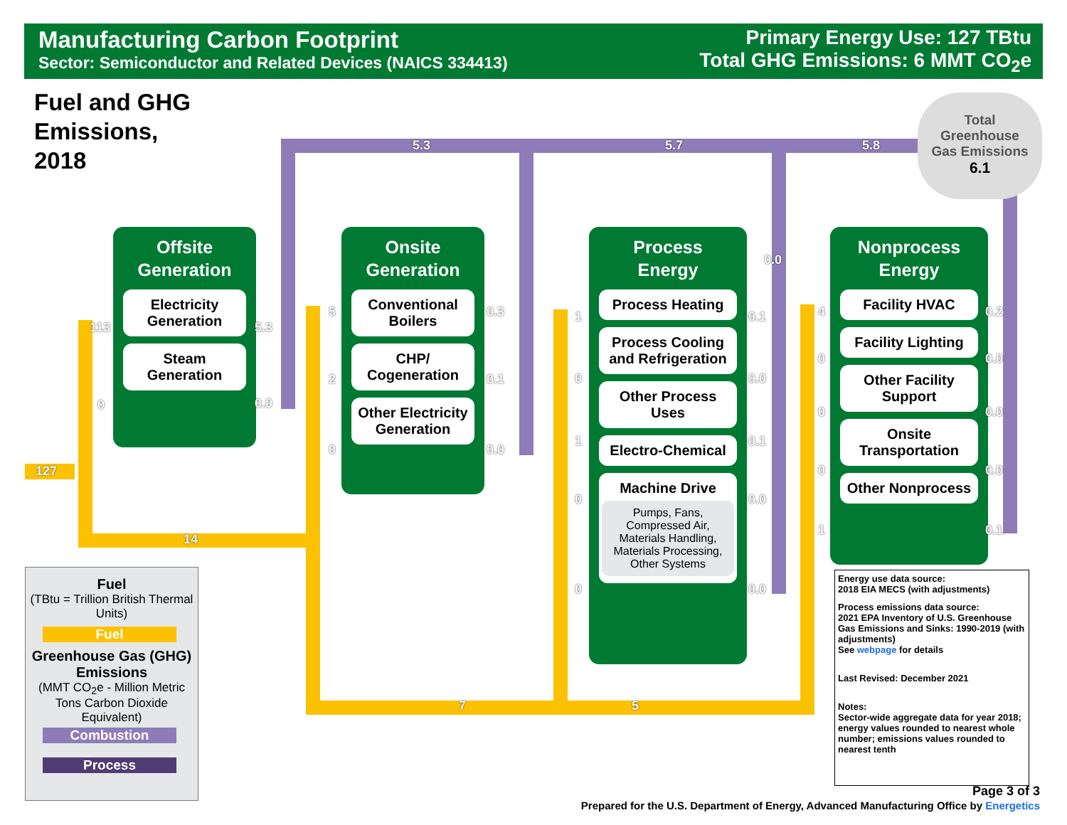Manufacturing Carbon Footprint
Sector: Semiconductor and Related Devices (NAICS 334413)
Primary Energy Use: 127 TBtu
Total GHG Emissions: 6 MMT CO<sub>2</sub>e
Fuel and GHG
Emissions,
2018
5.3 5.7 5.8
Total
Greenhouse
Gas Emissions
6.1
127
113
0
14
7 5
Offsite
Generation
Electricity Generation
Steam Generation
5.3
0.0
Onsite
Generation
Conventional Boilers
CHP/ Cogeneration
Other Electricity Generation
5
2
0
0.3
0.1
0.0
Process
Energy
Process Heating
Process Cooling and Refrigeration
Other Process Uses
Electro-Chemical
Machine Drive
Pumps, Fans, Compressed Air, Materials Handling, Materials Processing, Other Systems
1
0
1
0
0
0.1
0.0
0.1
0.0
0.0
0.0
Nonprocess
Energy
Facility HVAC
Facility Lighting
Other Facility Support
Onsite Transportation
Other Nonprocess
4
0
0
0
1
0.2
0.0
0.0
0.0
0.1
Fuel
(TBtu = Trillion British Thermal Units)
Fuel
Greenhouse Gas (GHG) Emissions
(MMT CO<sub>2</sub>e - Million Metric Tons Carbon Dioxide Equivalent)
Combustion
Process
Energy use data source:
2018 EIA MECS (with adjustments)
Process emissions data source:
2021 EPA Inventory of U.S. Greenhouse Gas Emissions and Sinks: 1990-2019 (with adjustments)
See webpage for details
Last Revised: December 2021
Notes:
Sector-wide aggregate data for year 2018; energy values rounded to nearest whole number; emissions values rounded to nearest tenth
Page 3 of 3
Prepared for the U.S. Department of Energy, Advanced Manufacturing Office by Energetics